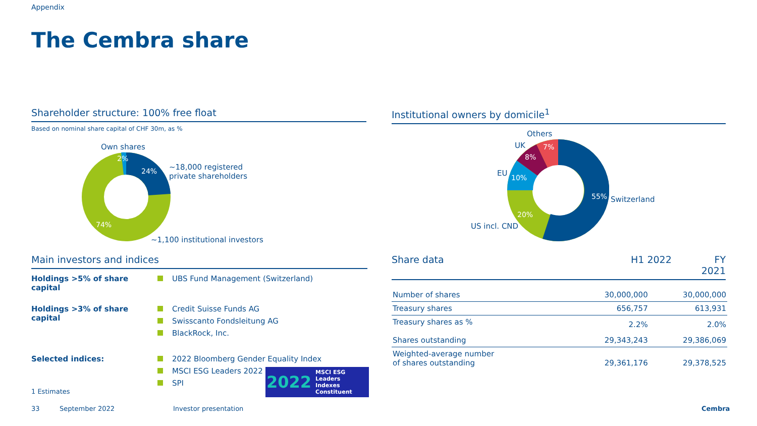Appendix
The Cembra share
Shareholder structure: 100% free float
Based on nominal share capital of CHF 30m, as %
Own shares
2%
24%
74%
~18,000 registered
private shareholders
~1,100 institutional investors
Institutional owners by domicile<sup>1</sup>
Others
UK
EU
US incl. CND
Switzerland
7%
8%
10%
20%
55%
Main investors and indices
Holdings >5% of share capital
UBS Fund Management (Switzerland)
Holdings >3% of share capital
Credit Suisse Funds AG
Swisscanto Fondsleitung AG
BlackRock, Inc.
Selected indices: 2022 Bloomberg Gender Equality Index
MSCI ESG Leaders 2022
SPI
2022 MSCI ESG Leaders
Indexes Constituent
Share data H1 2022 FY 2021
| Number of shares | 30,000,000 | 30,000,000 |
| Treasury shares | 656,757 | 613,931 |
| Treasury shares as % | 2.2% | 2.0% |
| Shares outstanding | 29,343,243 | 29,386,069 |
| Weighted-average number of shares outstanding | 29,361,176 | 29,378,525 |
1 Estimates
33 September 2022 Investor presentation Cembra